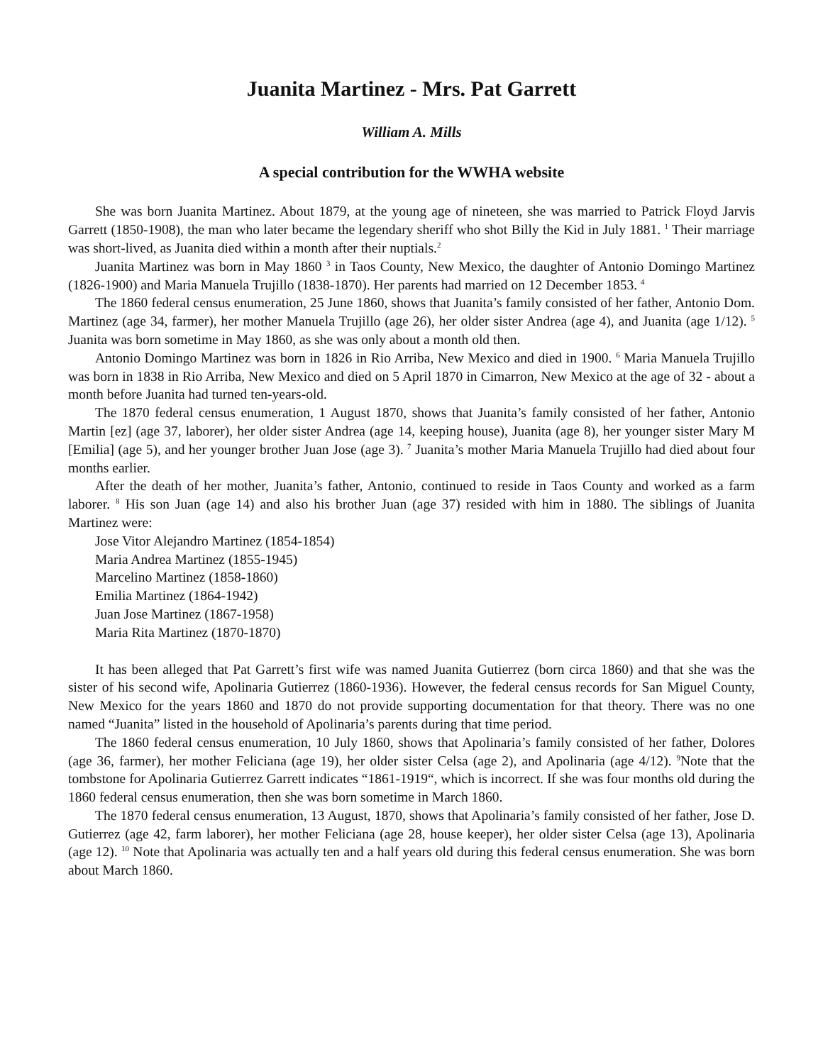Juanita Martinez - Mrs. Pat Garrett
William A. Mills
A special contribution for the WWHA website
She was born Juanita Martinez. About 1879, at the young age of nineteen, she was married to Patrick Floyd Jarvis Garrett (1850-1908), the man who later became the legendary sheriff who shot Billy the Kid in July 1881. <sup>1</sup> Their marriage was short-lived, as Juanita died within a month after their nuptials.<sup>2</sup>
Juanita Martinez was born in May 1860 <sup>3</sup> in Taos County, New Mexico, the daughter of Antonio Domingo Martinez (1826-1900) and Maria Manuela Trujillo (1838-1870). Her parents had married on 12 December 1853. <sup>4</sup>
The 1860 federal census enumeration, 25 June 1860, shows that Juanita’s family consisted of her father, Antonio Dom. Martinez (age 34, farmer), her mother Manuela Trujillo (age 26), her older sister Andrea (age 4), and Juanita (age 1/12). <sup>5</sup> Juanita was born sometime in May 1860, as she was only about a month old then.
Antonio Domingo Martinez was born in 1826 in Rio Arriba, New Mexico and died in 1900. <sup>6</sup> Maria Manuela Trujillo was born in 1838 in Rio Arriba, New Mexico and died on 5 April 1870 in Cimarron, New Mexico at the age of 32 - about a month before Juanita had turned ten-years-old.
The 1870 federal census enumeration, 1 August 1870, shows that Juanita’s family consisted of her father, Antonio Martin [ez] (age 37, laborer), her older sister Andrea (age 14, keeping house), Juanita (age 8), her younger sister Mary M [Emilia] (age 5), and her younger brother Juan Jose (age 3). <sup>7</sup> Juanita’s mother Maria Manuela Trujillo had died about four months earlier.
After the death of her mother, Juanita’s father, Antonio, continued to reside in Taos County and worked as a farm laborer. <sup>8</sup> His son Juan (age 14) and also his brother Juan (age 37) resided with him in 1880. The siblings of Juanita Martinez were:
Jose Vitor Alejandro Martinez (1854-1854)
Maria Andrea Martinez (1855-1945)
Marcelino Martinez (1858-1860)
Emilia Martinez (1864-1942)
Juan Jose Martinez (1867-1958)
Maria Rita Martinez (1870-1870)
It has been alleged that Pat Garrett’s first wife was named Juanita Gutierrez (born circa 1860) and that she was the sister of his second wife, Apolinaria Gutierrez (1860-1936). However, the federal census records for San Miguel County, New Mexico for the years 1860 and 1870 do not provide supporting documentation for that theory. There was no one named “Juanita” listed in the household of Apolinaria’s parents during that time period.
The 1860 federal census enumeration, 10 July 1860, shows that Apolinaria’s family consisted of her father, Dolores (age 36, farmer), her mother Feliciana (age 19), her older sister Celsa (age 2), and Apolinaria (age 4/12). <sup>9</sup>Note that the tombstone for Apolinaria Gutierrez Garrett indicates “1861-1919“, which is incorrect. If she was four months old during the 1860 federal census enumeration, then she was born sometime in March 1860.
The 1870 federal census enumeration, 13 August, 1870, shows that Apolinaria’s family consisted of her father, Jose D. Gutierrez (age 42, farm laborer), her mother Feliciana (age 28, house keeper), her older sister Celsa (age 13), Apolinaria (age 12). <sup>10</sup> Note that Apolinaria was actually ten and a half years old during this federal census enumeration. She was born about March 1860.